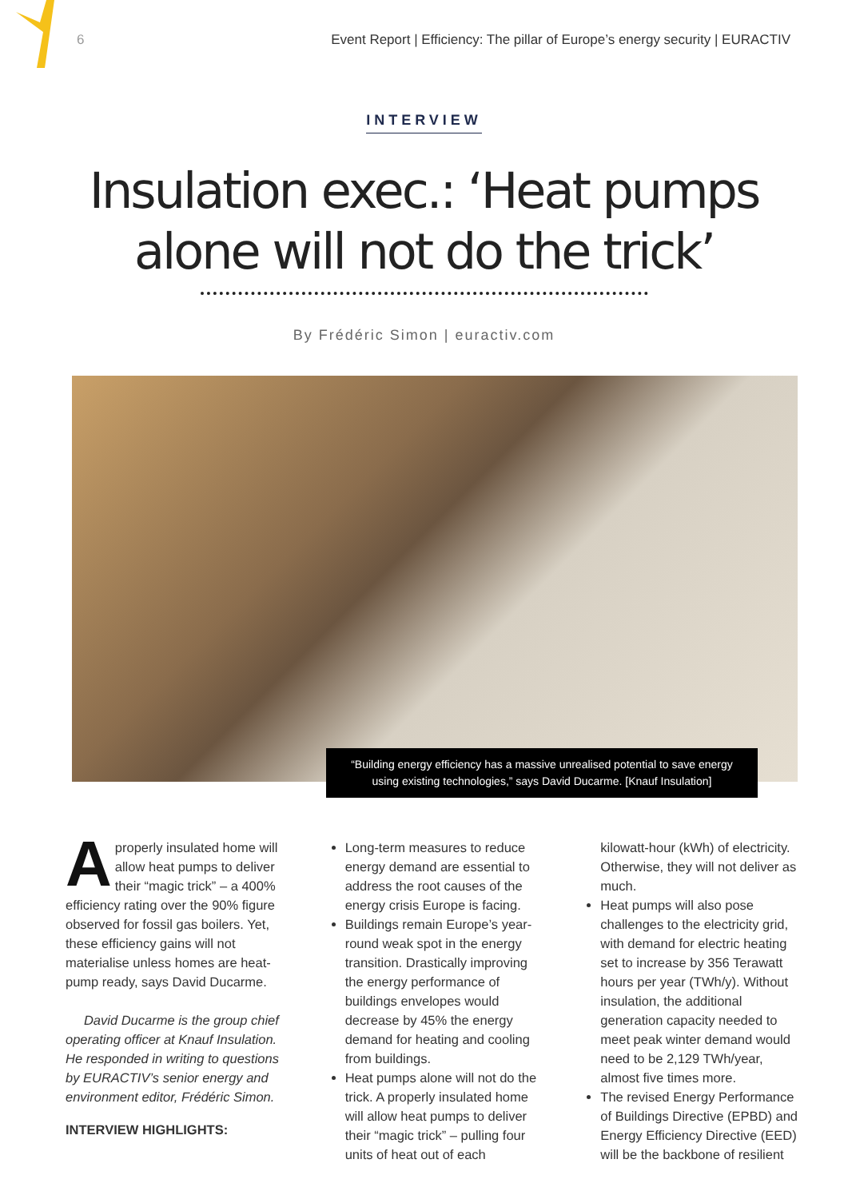6 Event Report | Efficiency: The pillar of Europe’s energy security | EURACTIV
INTERVIEW
Insulation exec.: ‘Heat pumps
alone will not do the trick’
By Frédéric Simon | euractiv.com
“Building energy efficiency has a massive unrealised potential to save energy using existing technologies,” says David Ducarme. [Knauf Insulation]
Aproperly insulated home will allow heat pumps to deliver their “magic trick” – a 400% efficiency rating over the 90% figure observed for fossil gas boilers. Yet, these efficiency gains will not materialise unless homes are heat-pump ready, says David Ducarme.
David Ducarme is the group chief operating officer at Knauf Insulation. He responded in writing to questions by EURACTIV’s senior energy and environment editor, Frédéric Simon.
INTERVIEW HIGHLIGHTS:
Long-term measures to reduce energy demand are essential to address the root causes of the energy crisis Europe is facing.
Buildings remain Europe’s year-round weak spot in the energy transition. Drastically improving the energy performance of buildings envelopes would decrease by 45% the energy demand for heating and cooling from buildings.
Heat pumps alone will not do the trick. A properly insulated home will allow heat pumps to deliver their “magic trick” – pulling four units of heat out of each
kilowatt-hour (kWh) of electricity. Otherwise, they will not deliver as much.
Heat pumps will also pose challenges to the electricity grid, with demand for electric heating set to increase by 356 Terawatt hours per year (TWh/y). Without insulation, the additional generation capacity needed to meet peak winter demand would need to be 2,129 TWh/year, almost five times more.
The revised Energy Performance of Buildings Directive (EPBD) and Energy Efficiency Directive (EED) will be the backbone of resilient